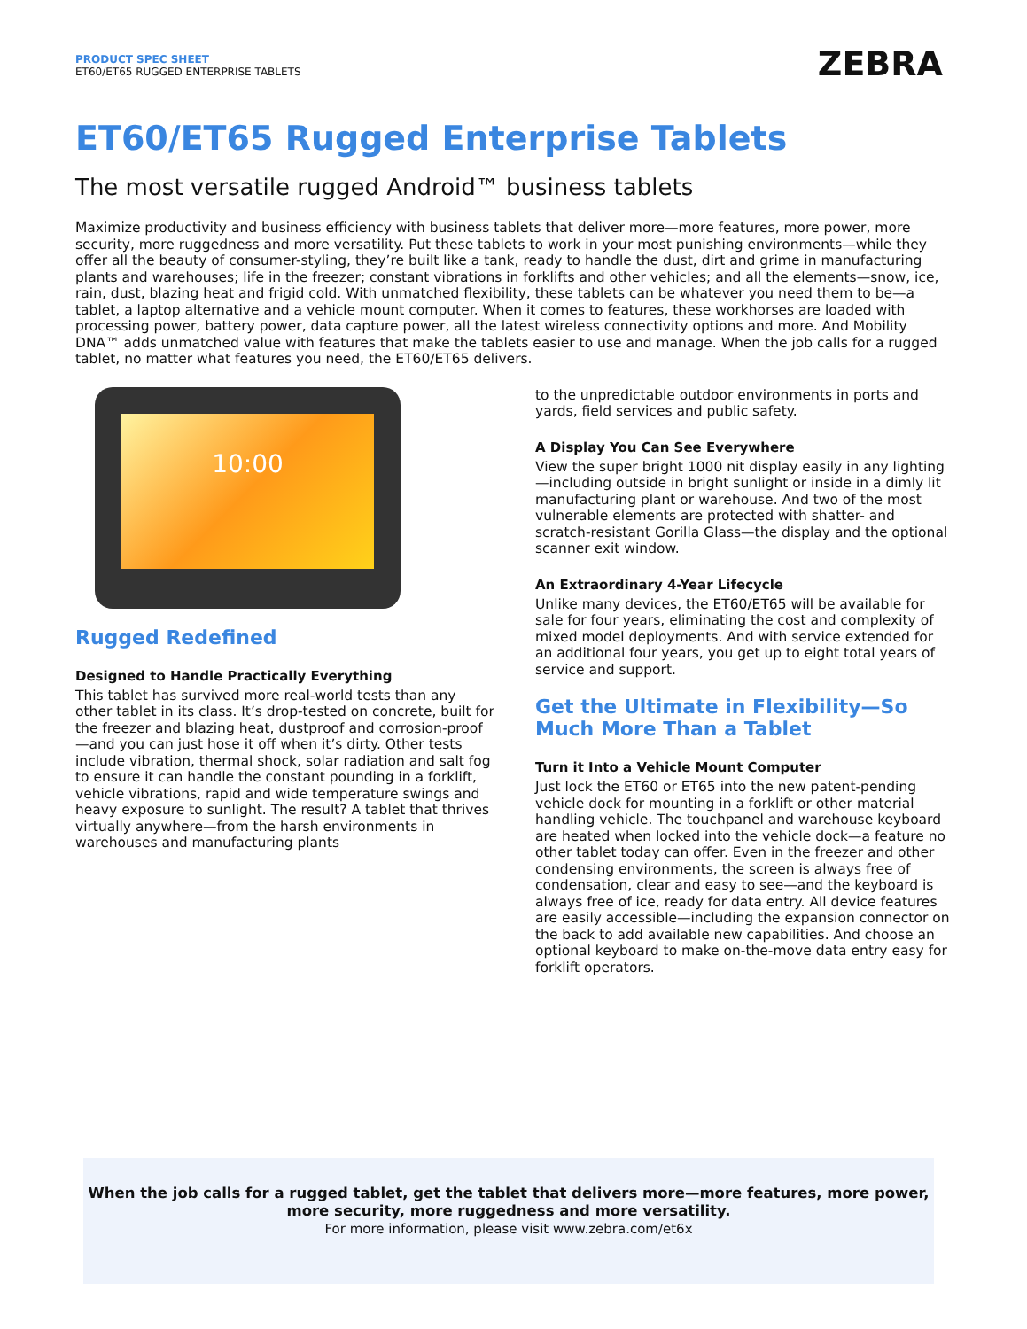PRODUCT SPEC SHEET
ET60/ET65 RUGGED ENTERPRISE TABLETS
ZEBRA
ET60/ET65 Rugged Enterprise Tablets
The most versatile rugged Android™ business tablets
Maximize productivity and business efficiency with business tablets that deliver more—more features, more power, more security, more ruggedness and more versatility. Put these tablets to work in your most punishing environments—while they offer all the beauty of consumer-styling, they’re built like a tank, ready to handle the dust, dirt and grime in manufacturing plants and warehouses; life in the freezer; constant vibrations in forklifts and other vehicles; and all the elements—snow, ice, rain, dust, blazing heat and frigid cold. With unmatched flexibility, these tablets can be whatever you need them to be—a tablet, a laptop alternative and a vehicle mount computer. When it comes to features, these workhorses are loaded with processing power, battery power, data capture power, all the latest wireless connectivity options and more. And Mobility DNA™ adds unmatched value with features that make the tablets easier to use and manage. When the job calls for a rugged tablet, no matter what features you need, the ET60/ET65 delivers.
10:00
Rugged Redefined
Designed to Handle Practically Everything
This tablet has survived more real-world tests than any other tablet in its class. It’s drop-tested on concrete, built for the freezer and blazing heat, dustproof and corrosion-proof—and you can just hose it off when it’s dirty. Other tests include vibration, thermal shock, solar radiation and salt fog to ensure it can handle the constant pounding in a forklift, vehicle vibrations, rapid and wide temperature swings and heavy exposure to sunlight. The result? A tablet that thrives virtually anywhere—from the harsh environments in warehouses and manufacturing plants
to the unpredictable outdoor environments in ports and yards, field services and public safety.
A Display You Can See Everywhere
View the super bright 1000 nit display easily in any lighting—including outside in bright sunlight or inside in a dimly lit manufacturing plant or warehouse. And two of the most vulnerable elements are protected with shatter- and scratch-resistant Gorilla Glass—the display and the optional scanner exit window.
An Extraordinary 4-Year Lifecycle
Unlike many devices, the ET60/ET65 will be available for sale for four years, eliminating the cost and complexity of mixed model deployments. And with service extended for an additional four years, you get up to eight total years of service and support.
Get the Ultimate in Flexibility—So Much More Than a Tablet
Turn it Into a Vehicle Mount Computer
Just lock the ET60 or ET65 into the new patent-pending vehicle dock for mounting in a forklift or other material handling vehicle. The touchpanel and warehouse keyboard are heated when locked into the vehicle dock—a feature no other tablet today can offer. Even in the freezer and other condensing environments, the screen is always free of condensation, clear and easy to see—and the keyboard is always free of ice, ready for data entry. All device features are easily accessible—including the expansion connector on the back to add available new capabilities. And choose an optional keyboard to make on-the-move data entry easy for forklift operators.
When the job calls for a rugged tablet, get the tablet that delivers more—more features, more power, more security, more ruggedness and more versatility.
For more information, please visit www.zebra.com/et6x